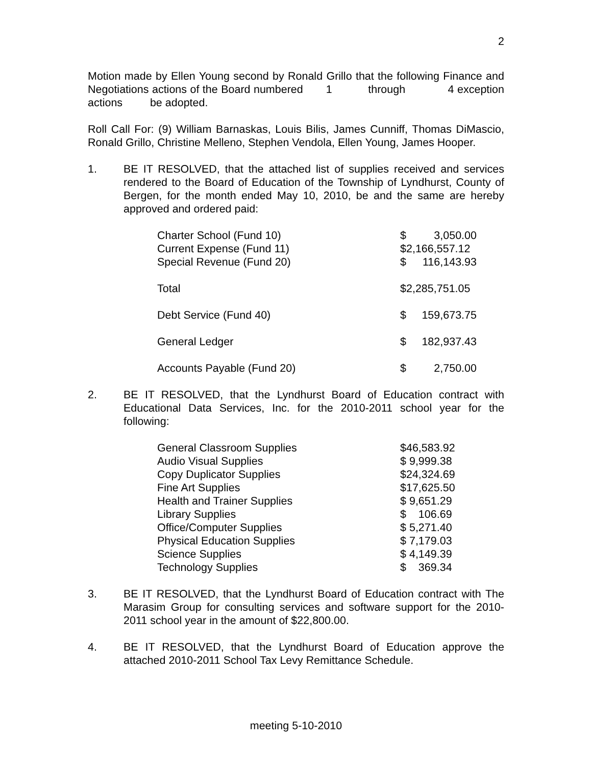2
Motion made by Ellen Young second by Ronald Grillo that the following Finance and Negotiations actions of the Board numbered 1 through 4 exception actions be adopted.
Roll Call For: (9) William Barnaskas, Louis Bilis, James Cunniff, Thomas DiMascio, Ronald Grillo, Christine Melleno, Stephen Vendola, Ellen Young, James Hooper.
1. BE IT RESOLVED, that the attached list of supplies received and services rendered to the Board of Education of the Township of Lyndhurst, County of Bergen, for the month ended May 10, 2010, be and the same are hereby approved and ordered paid:
| Charter School (Fund 10) | $ | 3,050.00 |
| Current Expense (Fund 11) | $2,166,557.12 | |
| Special Revenue (Fund 20) | $ | 116,143.93 |
| Total | $2,285,751.05 | |
| Debt Service (Fund 40) | $ | 159,673.75 |
| General Ledger | $ | 182,937.43 |
| Accounts Payable (Fund 20) | $ | 2,750.00 |
2. BE IT RESOLVED, that the Lyndhurst Board of Education contract with Educational Data Services, Inc. for the 2010-2011 school year for the following:
| General Classroom Supplies | $46,583.92 |
| Audio Visual Supplies | $ 9,999.38 |
| Copy Duplicator Supplies | $24,324.69 |
| Fine Art Supplies | $17,625.50 |
| Health and Trainer Supplies | $ 9,651.29 |
| Library Supplies | $ 106.69 |
| Office/Computer Supplies | $ 5,271.40 |
| Physical Education Supplies | $ 7,179.03 |
| Science Supplies | $ 4,149.39 |
| Technology Supplies | $ 369.34 |
3. BE IT RESOLVED, that the Lyndhurst Board of Education contract with The Marasim Group for consulting services and software support for the 2010-2011 school year in the amount of $22,800.00.
4. BE IT RESOLVED, that the Lyndhurst Board of Education approve the attached 2010-2011 School Tax Levy Remittance Schedule.
meeting 5-10-2010